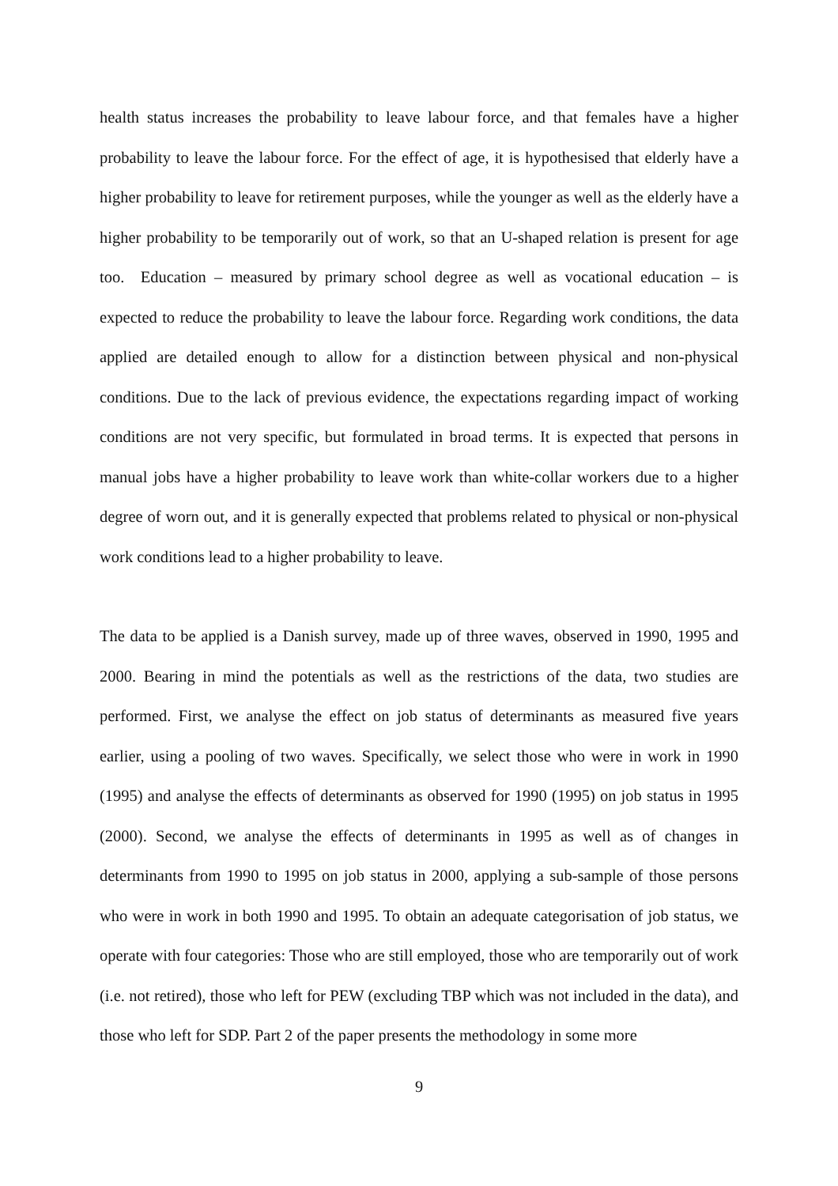health status increases the probability to leave labour force, and that females have a higher probability to leave the labour force. For the effect of age, it is hypothesised that elderly have a higher probability to leave for retirement purposes, while the younger as well as the elderly have a higher probability to be temporarily out of work, so that an U-shaped relation is present for age too. Education – measured by primary school degree as well as vocational education – is expected to reduce the probability to leave the labour force. Regarding work conditions, the data applied are detailed enough to allow for a distinction between physical and non-physical conditions. Due to the lack of previous evidence, the expectations regarding impact of working conditions are not very specific, but formulated in broad terms. It is expected that persons in manual jobs have a higher probability to leave work than white-collar workers due to a higher degree of worn out, and it is generally expected that problems related to physical or non-physical work conditions lead to a higher probability to leave.
The data to be applied is a Danish survey, made up of three waves, observed in 1990, 1995 and 2000. Bearing in mind the potentials as well as the restrictions of the data, two studies are performed. First, we analyse the effect on job status of determinants as measured five years earlier, using a pooling of two waves. Specifically, we select those who were in work in 1990 (1995) and analyse the effects of determinants as observed for 1990 (1995) on job status in 1995 (2000). Second, we analyse the effects of determinants in 1995 as well as of changes in determinants from 1990 to 1995 on job status in 2000, applying a sub-sample of those persons who were in work in both 1990 and 1995. To obtain an adequate categorisation of job status, we operate with four categories: Those who are still employed, those who are temporarily out of work (i.e. not retired), those who left for PEW (excluding TBP which was not included in the data), and those who left for SDP. Part 2 of the paper presents the methodology in some more
9